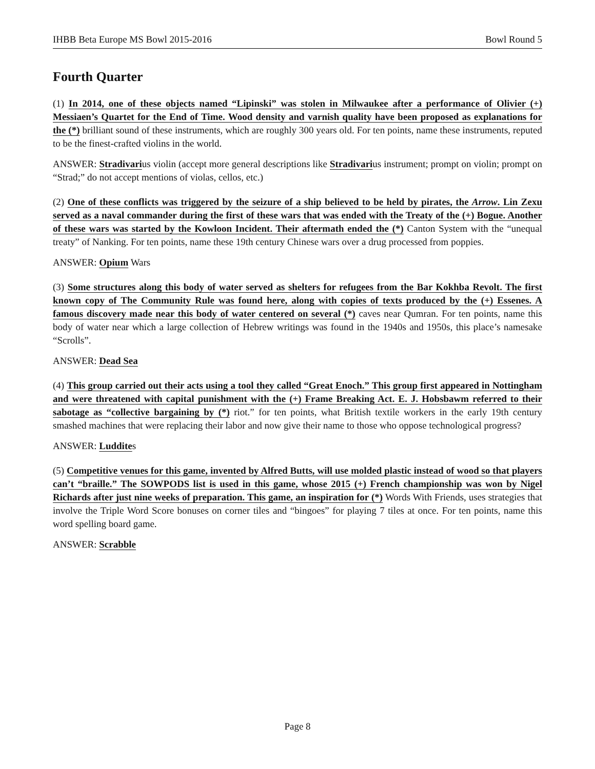IHBB Beta Europe MS Bowl 2015-2016 Bowl Round 5
Fourth Quarter
(1) In 2014, one of these objects named “Lipinski” was stolen in Milwaukee after a performance of Olivier (+) Messiaen’s Quartet for the End of Time. Wood density and varnish quality have been proposed as explanations for the (*) brilliant sound of these instruments, which are roughly 300 years old. For ten points, name these instruments, reputed to be the finest-crafted violins in the world.
ANSWER: Stradivarius violin (accept more general descriptions like Stradivarius instrument; prompt on violin; prompt on “Strad;” do not accept mentions of violas, cellos, etc.)
(2) One of these conflicts was triggered by the seizure of a ship believed to be held by pirates, the Arrow. Lin Zexu served as a naval commander during the first of these wars that was ended with the Treaty of the (+) Bogue. Another of these wars was started by the Kowloon Incident. Their aftermath ended the (*) Canton System with the “unequal treaty” of Nanking. For ten points, name these 19th century Chinese wars over a drug processed from poppies.
ANSWER: Opium Wars
(3) Some structures along this body of water served as shelters for refugees from the Bar Kokhba Revolt. The first known copy of The Community Rule was found here, along with copies of texts produced by the (+) Essenes. A famous discovery made near this body of water centered on several (*) caves near Qumran. For ten points, name this body of water near which a large collection of Hebrew writings was found in the 1940s and 1950s, this place’s namesake “Scrolls”.
ANSWER: Dead Sea
(4) This group carried out their acts using a tool they called “Great Enoch.” This group first appeared in Nottingham and were threatened with capital punishment with the (+) Frame Breaking Act. E. J. Hobsbawm referred to their sabotage as “collective bargaining by (*) riot.” for ten points, what British textile workers in the early 19th century smashed machines that were replacing their labor and now give their name to those who oppose technological progress?
ANSWER: Luddites
(5) Competitive venues for this game, invented by Alfred Butts, will use molded plastic instead of wood so that players can’t “braille.” The SOWPODS list is used in this game, whose 2015 (+) French championship was won by Nigel Richards after just nine weeks of preparation. This game, an inspiration for (*) Words With Friends, uses strategies that involve the Triple Word Score bonuses on corner tiles and “bingoes” for playing 7 tiles at once. For ten points, name this word spelling board game.
ANSWER: Scrabble
Page 8